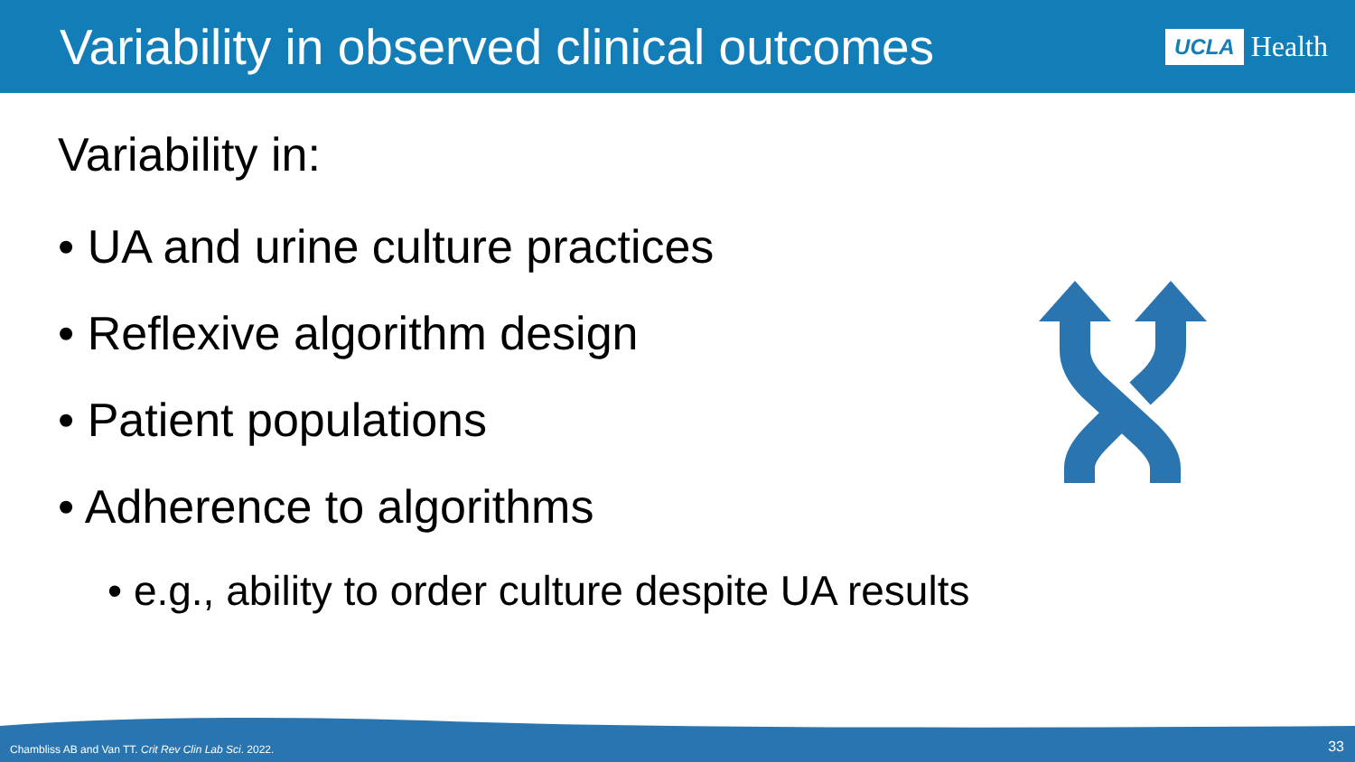Variability in observed clinical outcomes
UCLA Health
Variability in:
• UA and urine culture practices
• Reflexive algorithm design
• Patient populations
• Adherence to algorithms
• e.g., ability to order culture despite UA results
Chambliss AB and Van TT. Crit Rev Clin Lab Sci. 2022.
33